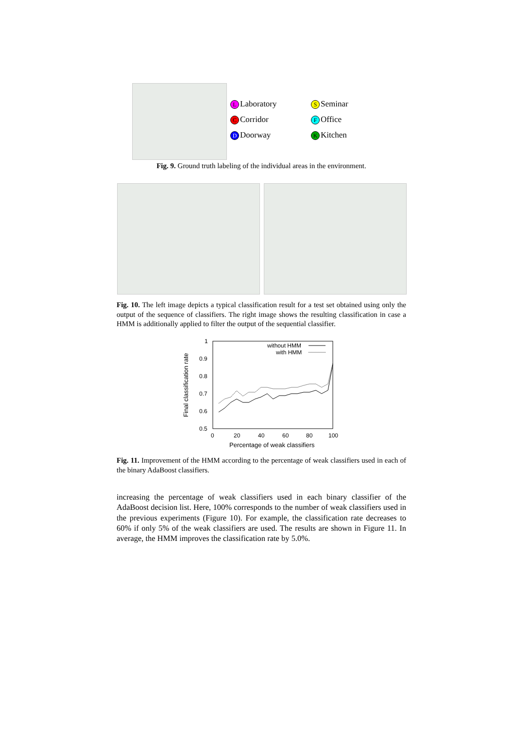L Laboratory
C Corridor
D Doorway
S Seminar
F Office
K Kitchen
Fig. 9. Ground truth labeling of the individual areas in the environment.
Fig. 10. The left image depicts a typical classification result for a test set obtained using only the output of the sequence of classifiers. The right image shows the resulting classification in case a HMM is additionally applied to filter the output of the sequential classifier.
1
0.9
0.8
0.7
0.6
0.5
0
20
40
60
80
100
Percentage of weak classifiers
Final classification rate
without HMM
with HMM
Fig. 11. Improvement of the HMM according to the percentage of weak classifiers used in each of the binary AdaBoost classifiers.
increasing the percentage of weak classifiers used in each binary classifier of the AdaBoost decision list. Here, 100% corresponds to the number of weak classifiers used in the previous experiments (Figure 10). For example, the classification rate decreases to 60% if only 5% of the weak classifiers are used. The results are shown in Figure 11. In average, the HMM improves the classification rate by 5.0%.